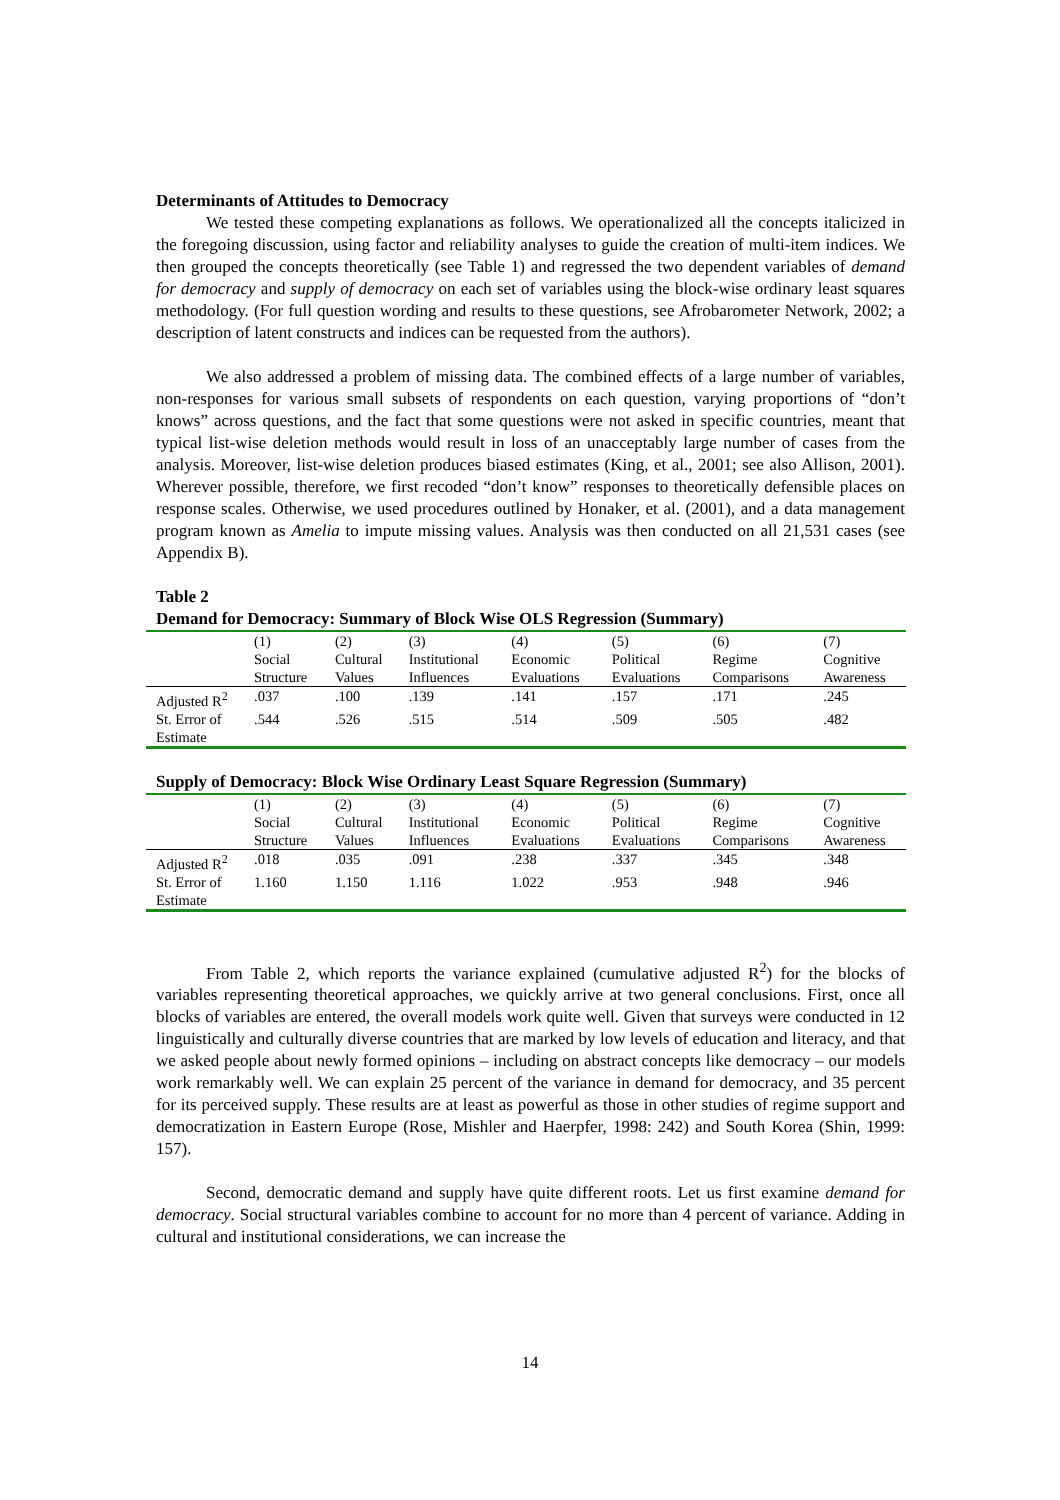Determinants of Attitudes to Democracy
We tested these competing explanations as follows. We operationalized all the concepts italicized in the foregoing discussion, using factor and reliability analyses to guide the creation of multi-item indices. We then grouped the concepts theoretically (see Table 1) and regressed the two dependent variables of demand for democracy and supply of democracy on each set of variables using the block-wise ordinary least squares methodology. (For full question wording and results to these questions, see Afrobarometer Network, 2002; a description of latent constructs and indices can be requested from the authors).
We also addressed a problem of missing data. The combined effects of a large number of variables, non-responses for various small subsets of respondents on each question, varying proportions of “don’t knows” across questions, and the fact that some questions were not asked in specific countries, meant that typical list-wise deletion methods would result in loss of an unacceptably large number of cases from the analysis. Moreover, list-wise deletion produces biased estimates (King, et al., 2001; see also Allison, 2001). Wherever possible, therefore, we first recoded “don’t know” responses to theoretically defensible places on response scales. Otherwise, we used procedures outlined by Honaker, et al. (2001), and a data management program known as Amelia to impute missing values. Analysis was then conducted on all 21,531 cases (see Appendix B).
Table 2
Demand for Democracy: Summary of Block Wise OLS Regression (Summary)
| | (1) Social Structure | (2) Cultural Values | (3) Institutional Influences | (4) Economic Evaluations | (5) Political Evaluations | (6) Regime Comparisons | (7) Cognitive Awareness |
| Adjusted R<sup>2</sup> | .037 | .100 | .139 | .141 | .157 | .171 | .245 |
| St. Error of Estimate | .544 | .526 | .515 | .514 | .509 | .505 | .482 |
Supply of Democracy: Block Wise Ordinary Least Square Regression (Summary)
| | (1) Social Structure | (2) Cultural Values | (3) Institutional Influences | (4) Economic Evaluations | (5) Political Evaluations | (6) Regime Comparisons | (7) Cognitive Awareness |
| Adjusted R<sup>2</sup> | .018 | .035 | .091 | .238 | .337 | .345 | .348 |
| St. Error of Estimate | 1.160 | 1.150 | 1.116 | 1.022 | .953 | .948 | .946 |
From Table 2, which reports the variance explained (cumulative adjusted R<sup>2</sup>) for the blocks of variables representing theoretical approaches, we quickly arrive at two general conclusions. First, once all blocks of variables are entered, the overall models work quite well. Given that surveys were conducted in 12 linguistically and culturally diverse countries that are marked by low levels of education and literacy, and that we asked people about newly formed opinions – including on abstract concepts like democracy – our models work remarkably well. We can explain 25 percent of the variance in demand for democracy, and 35 percent for its perceived supply. These results are at least as powerful as those in other studies of regime support and democratization in Eastern Europe (Rose, Mishler and Haerpfer, 1998: 242) and South Korea (Shin, 1999: 157).
Second, democratic demand and supply have quite different roots. Let us first examine demand for democracy. Social structural variables combine to account for no more than 4 percent of variance. Adding in cultural and institutional considerations, we can increase the
14